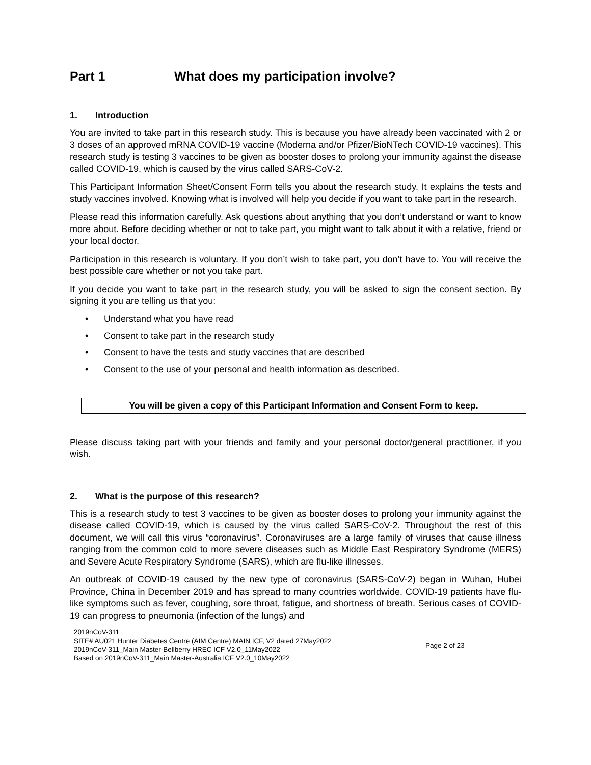Part 1 What does my participation involve?
1. Introduction
You are invited to take part in this research study. This is because you have already been vaccinated with 2 or 3 doses of an approved mRNA COVID-19 vaccine (Moderna and/or Pfizer/BioNTech COVID-19 vaccines). This research study is testing 3 vaccines to be given as booster doses to prolong your immunity against the disease called COVID-19, which is caused by the virus called SARS-CoV-2.
This Participant Information Sheet/Consent Form tells you about the research study. It explains the tests and study vaccines involved. Knowing what is involved will help you decide if you want to take part in the research.
Please read this information carefully. Ask questions about anything that you don’t understand or want to know more about. Before deciding whether or not to take part, you might want to talk about it with a relative, friend or your local doctor.
Participation in this research is voluntary. If you don’t wish to take part, you don’t have to. You will receive the best possible care whether or not you take part.
If you decide you want to take part in the research study, you will be asked to sign the consent section. By signing it you are telling us that you:
• Understand what you have read
• Consent to take part in the research study
• Consent to have the tests and study vaccines that are described
• Consent to the use of your personal and health information as described.
You will be given a copy of this Participant Information and Consent Form to keep.
Please discuss taking part with your friends and family and your personal doctor/general practitioner, if you wish.
2. What is the purpose of this research?
This is a research study to test 3 vaccines to be given as booster doses to prolong your immunity against the disease called COVID-19, which is caused by the virus called SARS-CoV-2. Throughout the rest of this document, we will call this virus “coronavirus”. Coronaviruses are a large family of viruses that cause illness ranging from the common cold to more severe diseases such as Middle East Respiratory Syndrome (MERS) and Severe Acute Respiratory Syndrome (SARS), which are flu-like illnesses.
An outbreak of COVID-19 caused by the new type of coronavirus (SARS-CoV-2) began in Wuhan, Hubei Province, China in December 2019 and has spread to many countries worldwide. COVID-19 patients have flu-like symptoms such as fever, coughing, sore throat, fatigue, and shortness of breath. Serious cases of COVID-19 can progress to pneumonia (infection of the lungs) and
2019nCoV-311
SITE# AU021 Hunter Diabetes Centre (AIM Centre) MAIN ICF, V2 dated 27May2022
2019nCoV-311_Main Master-Bellberry HREC ICF V2.0_11May2022
Based on 2019nCoV-311_Main Master-Australia ICF V2.0_10May2022
Page 2 of 23